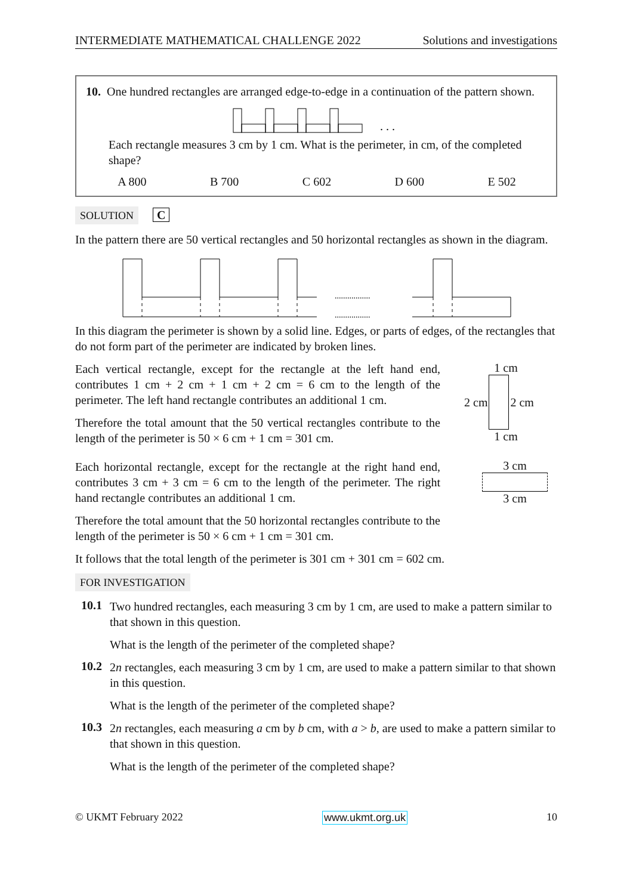INTERMEDIATE MATHEMATICAL CHALLENGE 2022 Solutions and investigations
10. One hundred rectangles are arranged edge-to-edge in a continuation of the pattern shown.
. . .
Each rectangle measures 3 cm by 1 cm. What is the perimeter, in cm, of the completed shape?
A 800 B 700 C 602 D 600 E 502
SOLUTION C
In the pattern there are 50 vertical rectangles and 50 horizontal rectangles as shown in the diagram.
.................
.................
In this diagram the perimeter is shown by a solid line. Edges, or parts of edges, of the rectangles that do not form part of the perimeter are indicated by broken lines.
Each vertical rectangle, except for the rectangle at the left hand end, contributes 1 cm + 2 cm + 1 cm + 2 cm = 6 cm to the length of the perimeter. The left hand rectangle contributes an additional 1 cm.
Therefore the total amount that the 50 vertical rectangles contribute to the length of the perimeter is 50 × 6 cm + 1 cm = 301 cm.
1 cm
2 cm 2 cm
1 cm
Each horizontal rectangle, except for the rectangle at the right hand end, contributes 3 cm + 3 cm = 6 cm to the length of the perimeter. The right hand rectangle contributes an additional 1 cm.
Therefore the total amount that the 50 horizontal rectangles contribute to the length of the perimeter is 50 × 6 cm + 1 cm = 301 cm.
3 cm
3 cm
It follows that the total length of the perimeter is 301 cm + 301 cm = 602 cm.
FOR INVESTIGATION
10.1
Two hundred rectangles, each measuring 3 cm by 1 cm, are used to make a pattern similar to that shown in this question.
What is the length of the perimeter of the completed shape?
10.2
2n rectangles, each measuring 3 cm by 1 cm, are used to make a pattern similar to that shown in this question.
What is the length of the perimeter of the completed shape?
10.3
2n rectangles, each measuring a cm by b cm, with a > b, are used to make a pattern similar to that shown in this question.
What is the length of the perimeter of the completed shape?
© UKMT February 2022 www.ukmt.org.uk 10